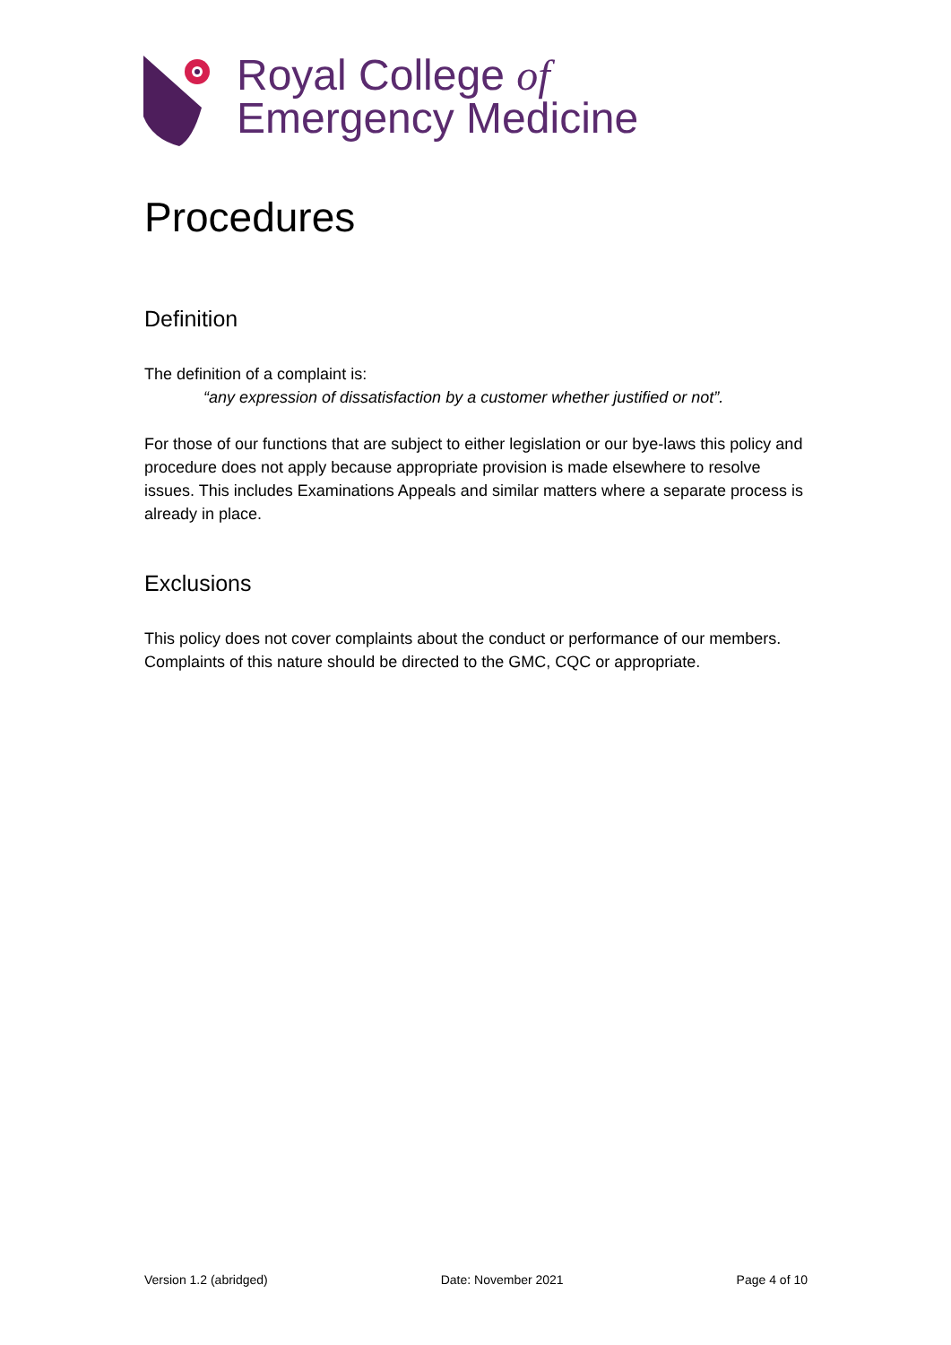Royal College of
Emergency Medicine
Procedures
Definition
The definition of a complaint is:
“any expression of dissatisfaction by a customer whether justified or not”.
For those of our functions that are subject to either legislation or our bye-laws this policy and procedure does not apply because appropriate provision is made elsewhere to resolve issues. This includes Examinations Appeals and similar matters where a separate process is already in place.
Exclusions
This policy does not cover complaints about the conduct or performance of our members. Complaints of this nature should be directed to the GMC, CQC or appropriate.
Version 1.2 (abridged) Date: November 2021 Page 4 of 10